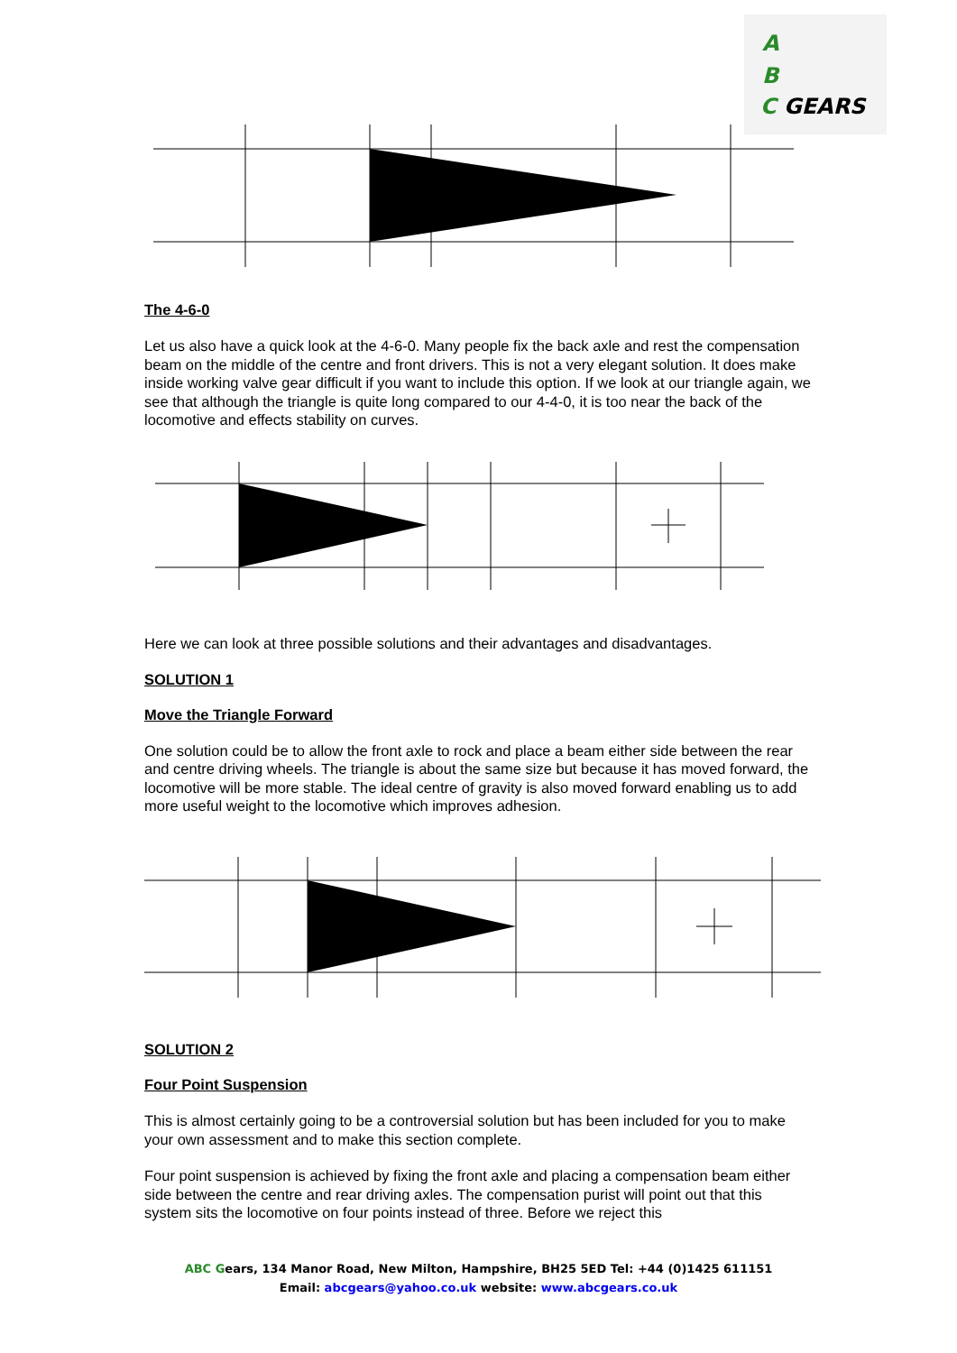A
B
C GEARS
The 4-6-0
Let us also have a quick look at the 4-6-0. Many people fix the back axle and rest the compensation beam on the middle of the centre and front drivers. This is not a very elegant solution. It does make inside working valve gear difficult if you want to include this option. If we look at our triangle again, we see that although the triangle is quite long compared to our 4-4-0, it is too near the back of the locomotive and effects stability on curves.
Here we can look at three possible solutions and their advantages and disadvantages.
SOLUTION 1
Move the Triangle Forward
One solution could be to allow the front axle to rock and place a beam either side between the rear and centre driving wheels. The triangle is about the same size but because it has moved forward, the locomotive will be more stable. The ideal centre of gravity is also moved forward enabling us to add more useful weight to the locomotive which improves adhesion.
SOLUTION 2
Four Point Suspension
This is almost certainly going to be a controversial solution but has been included for you to make your own assessment and to make this section complete.
Four point suspension is achieved by fixing the front axle and placing a compensation beam either side between the centre and rear driving axles. The compensation purist will point out that this system sits the locomotive on four points instead of three. Before we reject this
ABC Gears, 134 Manor Road, New Milton, Hampshire, BH25 5ED Tel: +44 (0)1425 611151
Email: abcgears@yahoo.co.uk website: www.abcgears.co.uk